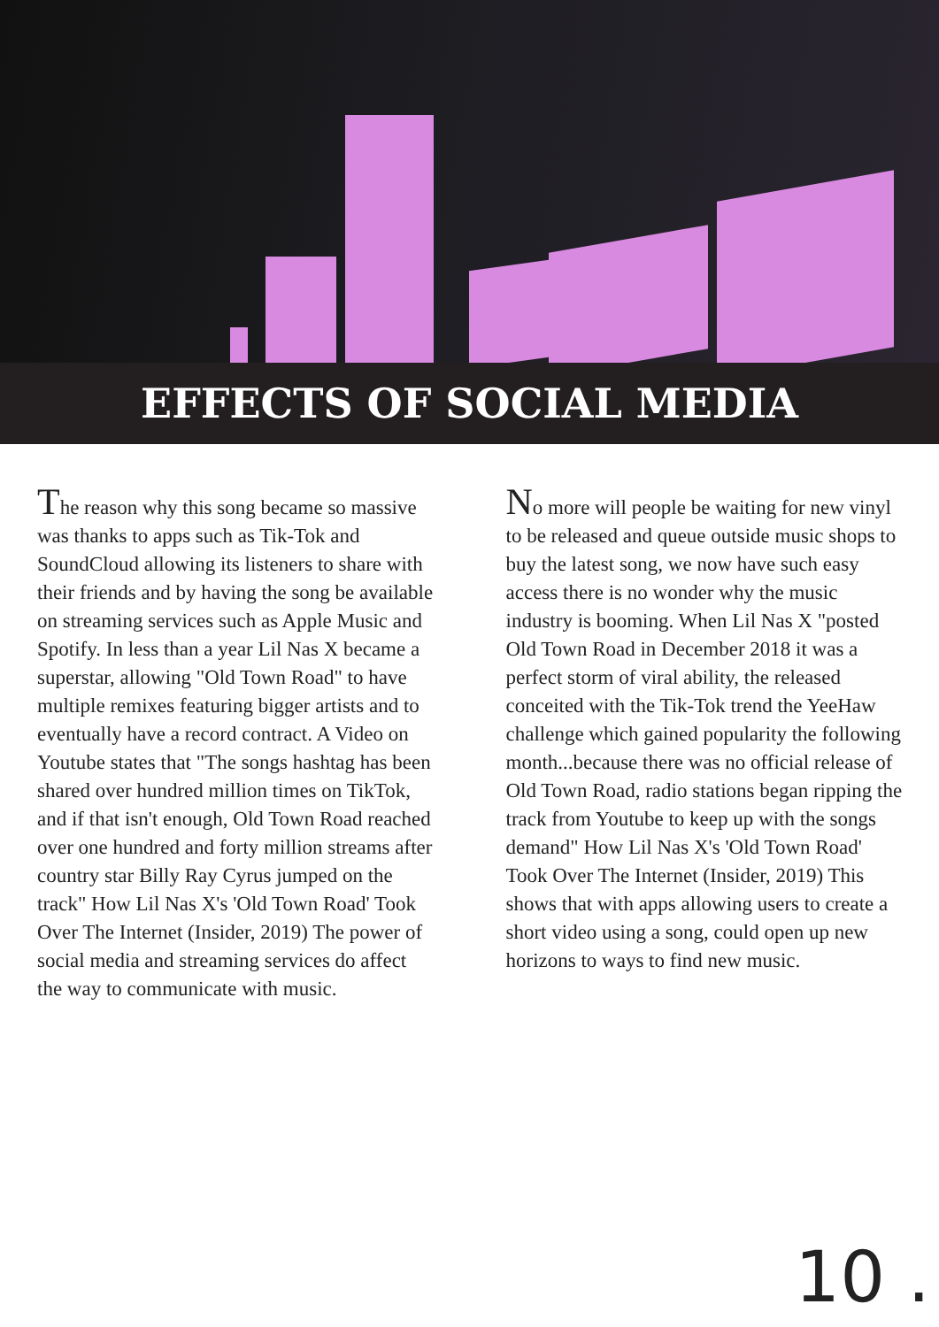EFFECTS OF SOCIAL MEDIA
The reason why this song became so massive was thanks to apps such as Tik-Tok and SoundCloud allowing its listeners to share with their friends and by having the song be available on streaming services such as Apple Music and Spotify. In less than a year Lil Nas X became a superstar, allowing "Old Town Road" to have multiple remixes featuring bigger artists and to eventually have a record contract. A Video on Youtube states that "The songs hashtag has been shared over hundred million times on TikTok, and if that isn't enough, Old Town Road reached over one hundred and forty million streams after country star Billy Ray Cyrus jumped on the track" How Lil Nas X's 'Old Town Road' Took Over The Internet (Insider, 2019) The power of social media and streaming services do affect the way to communicate with music.
No more will people be waiting for new vinyl to be released and queue outside music shops to buy the latest song, we now have such easy access there is no wonder why the music industry is booming. When Lil Nas X "posted Old Town Road in December 2018 it was a perfect storm of viral ability, the released conceited with the Tik-Tok trend the YeeHaw challenge which gained popularity the following month...because there was no official release of Old Town Road, radio stations began ripping the track from Youtube to keep up with the songs demand" How Lil Nas X's 'Old Town Road' Took Over The Internet (Insider, 2019) This shows that with apps allowing users to create a short video using a song, could open up new horizons to ways to find new music.
10 .